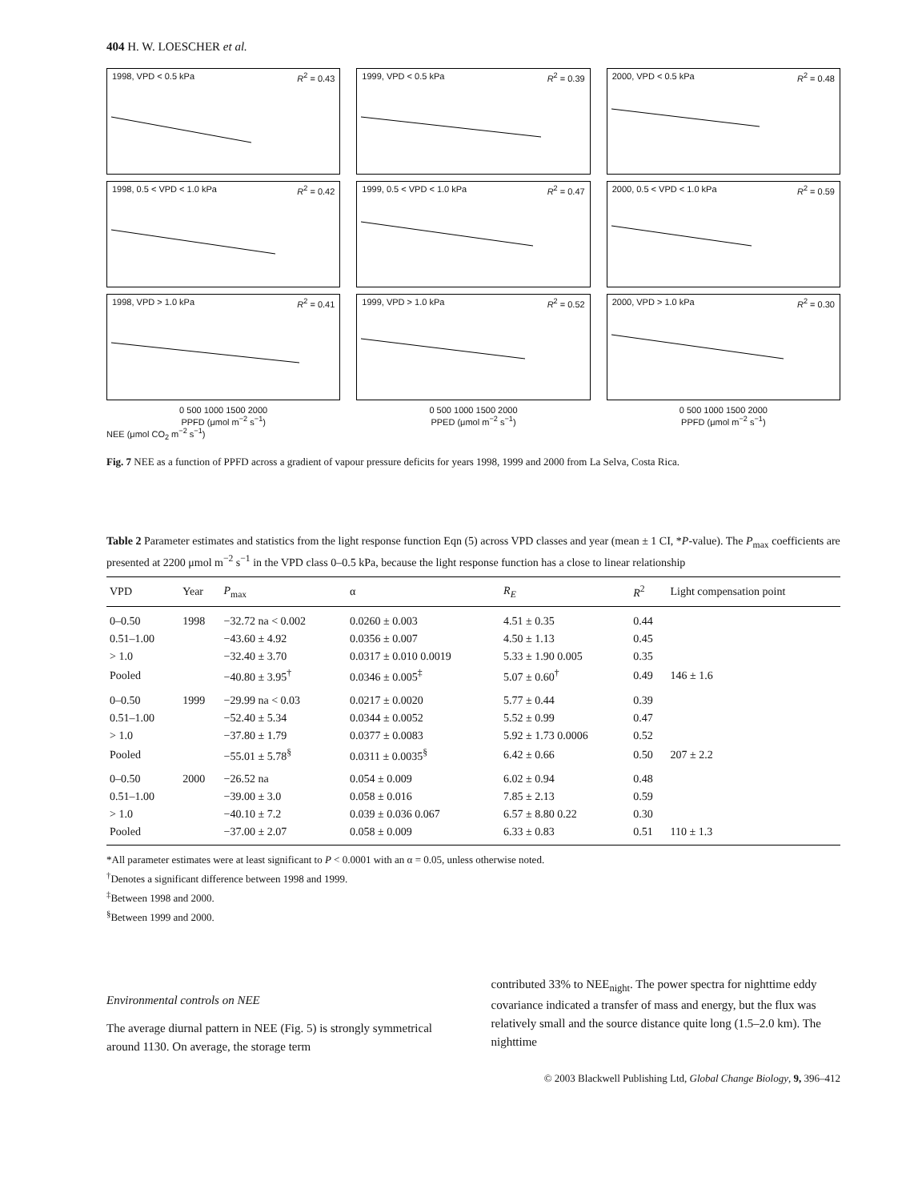404 H. W. LOESCHER et al.
1998, VPD < 0.5 kPa R<sup>2</sup> = 0.43
1999, VPD < 0.5 kPa R<sup>2</sup> = 0.39
2000, VPD < 0.5 kPa R<sup>2</sup> = 0.48
1998, 0.5 < VPD < 1.0 kPa R<sup>2</sup> = 0.42
1999, 0.5 < VPD < 1.0 kPa R<sup>2</sup> = 0.47
2000, 0.5 < VPD < 1.0 kPa R<sup>2</sup> = 0.59
1998, VPD > 1.0 kPa R<sup>2</sup> = 0.41
1999, VPD > 1.0 kPa R<sup>2</sup> = 0.52
2000, VPD > 1.0 kPa R<sup>2</sup> = 0.30
0 500 1000 1500 2000
PPFD (μmol m<sup>−2</sup> s<sup>−1</sup>)
0 500 1000 1500 2000
PPED (μmol m<sup>−2</sup> s<sup>−1</sup>)
0 500 1000 1500 2000
PPFD (μmol m<sup>−2</sup> s<sup>−1</sup>)
NEE (μmol CO<sub>2</sub> m<sup>−2</sup> s<sup>−1</sup>)
Fig. 7 NEE as a function of PPFD across a gradient of vapour pressure deficits for years 1998, 1999 and 2000 from La Selva, Costa Rica.
Table 2 Parameter estimates and statistics from the light response function Eqn (5) across VPD classes and year (mean ± 1 CI, *P-value). The P<sub>max</sub> coefficients are presented at 2200 μmol m<sup>−2</sup> s<sup>−1</sup> in the VPD class 0–0.5 kPa, because the light response function has a close to linear relationship
| VPD | Year | P<sub>max</sub> | α | R<sub>E</sub> | R<sup>2</sup> | Light compensation point |
| --- | --- | --- | --- | --- | --- | --- |
| 0–0.50 | 1998 | −32.72 na < 0.002 | 0.0260 ± 0.003 | 4.51 ± 0.35 | 0.44 | |
| 0.51–1.00 | | −43.60 ± 4.92 | 0.0356 ± 0.007 | 4.50 ± 1.13 | 0.45 | |
| > 1.0 | | −32.40 ± 3.70 | 0.0317 ± 0.010 0.0019 | 5.33 ± 1.90 0.005 | 0.35 | |
| Pooled | | −40.80 ± 3.95<sup>†</sup> | 0.0346 ± 0.005<sup>‡</sup> | 5.07 ± 0.60<sup>†</sup> | 0.49 | 146 ± 1.6 |
| 0–0.50 | 1999 | −29.99 na < 0.03 | 0.0217 ± 0.0020 | 5.77 ± 0.44 | 0.39 | |
| 0.51–1.00 | | −52.40 ± 5.34 | 0.0344 ± 0.0052 | 5.52 ± 0.99 | 0.47 | |
| > 1.0 | | −37.80 ± 1.79 | 0.0377 ± 0.0083 | 5.92 ± 1.73 0.0006 | 0.52 | |
| Pooled | | −55.01 ± 5.78<sup>§</sup> | 0.0311 ± 0.0035<sup>§</sup> | 6.42 ± 0.66 | 0.50 | 207 ± 2.2 |
| 0–0.50 | 2000 | −26.52 na | 0.054 ± 0.009 | 6.02 ± 0.94 | 0.48 | |
| 0.51–1.00 | | −39.00 ± 3.0 | 0.058 ± 0.016 | 7.85 ± 2.13 | 0.59 | |
| > 1.0 | | −40.10 ± 7.2 | 0.039 ± 0.036 0.067 | 6.57 ± 8.80 0.22 | 0.30 | |
| Pooled | | −37.00 ± 2.07 | 0.058 ± 0.009 | 6.33 ± 0.83 | 0.51 | 110 ± 1.3 |
*All parameter estimates were at least significant to P < 0.0001 with an α = 0.05, unless otherwise noted.
<sup>†</sup> Denotes a significant difference between 1998 and 1999.
<sup>‡</sup> Between 1998 and 2000.
<sup>§</sup> Between 1999 and 2000.
Environmental controls on NEE
The average diurnal pattern in NEE (Fig. 5) is strongly symmetrical around 1130. On average, the storage term
contributed 33% to NEE<sub>night</sub>. The power spectra for nighttime eddy covariance indicated a transfer of mass and energy, but the flux was relatively small and the source distance quite long (1.5–2.0 km). The nighttime
© 2003 Blackwell Publishing Ltd, Global Change Biology, 9, 396–412